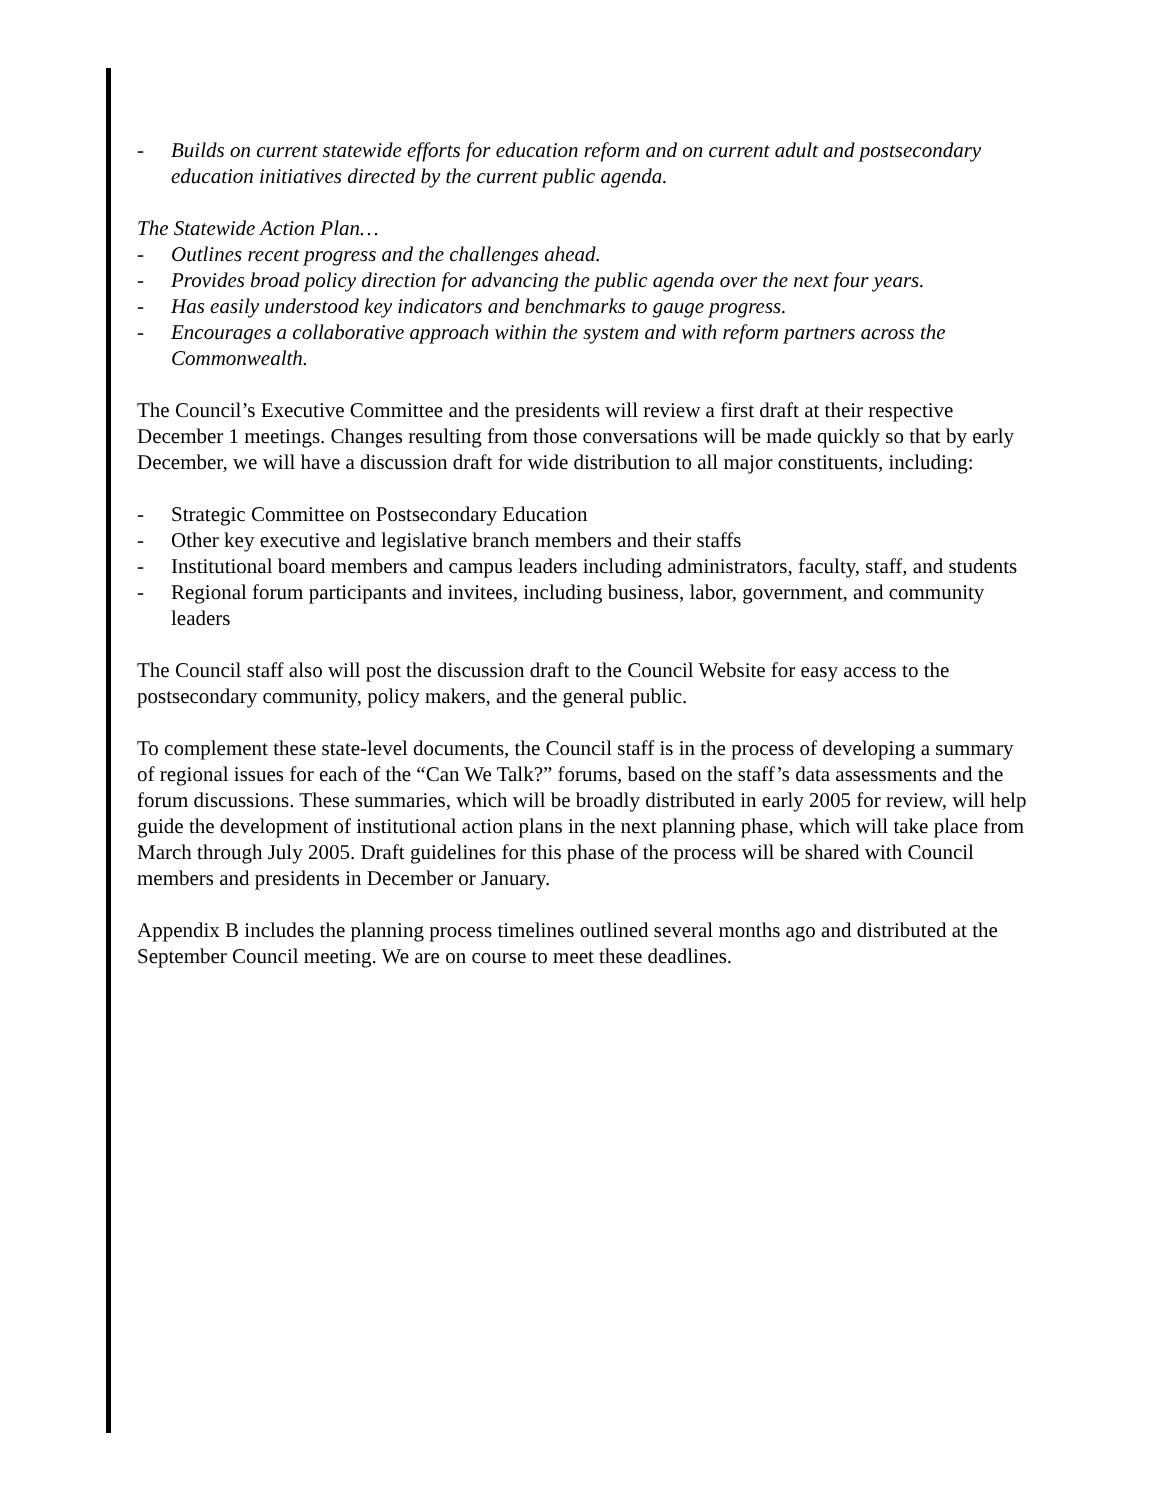- Builds on current statewide efforts for education reform and on current adult and postsecondary education initiatives directed by the current public agenda.
The Statewide Action Plan…
- Outlines recent progress and the challenges ahead.
- Provides broad policy direction for advancing the public agenda over the next four years.
- Has easily understood key indicators and benchmarks to gauge progress.
- Encourages a collaborative approach within the system and with reform partners across the Commonwealth.
The Council’s Executive Committee and the presidents will review a first draft at their respective December 1 meetings. Changes resulting from those conversations will be made quickly so that by early December, we will have a discussion draft for wide distribution to all major constituents, including:
- Strategic Committee on Postsecondary Education
- Other key executive and legislative branch members and their staffs
- Institutional board members and campus leaders including administrators, faculty, staff, and students
- Regional forum participants and invitees, including business, labor, government, and community leaders
The Council staff also will post the discussion draft to the Council Website for easy access to the postsecondary community, policy makers, and the general public.
To complement these state-level documents, the Council staff is in the process of developing a summary of regional issues for each of the “Can We Talk?” forums, based on the staff’s data assessments and the forum discussions. These summaries, which will be broadly distributed in early 2005 for review, will help guide the development of institutional action plans in the next planning phase, which will take place from March through July 2005. Draft guidelines for this phase of the process will be shared with Council members and presidents in December or January.
Appendix B includes the planning process timelines outlined several months ago and distributed at the September Council meeting. We are on course to meet these deadlines.